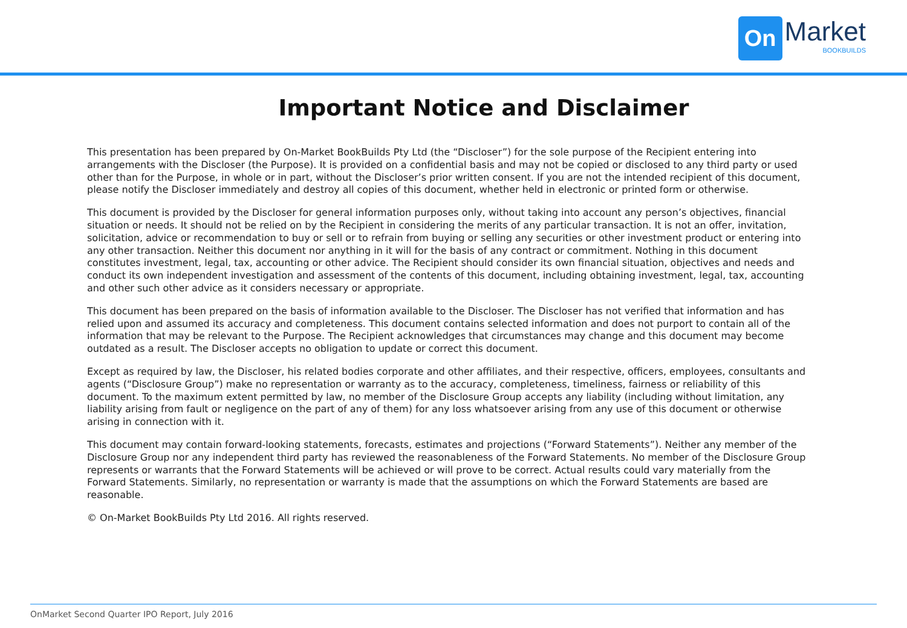On
Market
BOOKBUILDS
Important Notice and Disclaimer
This presentation has been prepared by On-Market BookBuilds Pty Ltd (the “Discloser”) for the sole purpose of the Recipient entering into arrangements with the Discloser (the Purpose). It is provided on a confidential basis and may not be copied or disclosed to any third party or used other than for the Purpose, in whole or in part, without the Discloser’s prior written consent. If you are not the intended recipient of this document, please notify the Discloser immediately and destroy all copies of this document, whether held in electronic or printed form or otherwise.
This document is provided by the Discloser for general information purposes only, without taking into account any person’s objectives, financial situation or needs. It should not be relied on by the Recipient in considering the merits of any particular transaction. It is not an offer, invitation, solicitation, advice or recommendation to buy or sell or to refrain from buying or selling any securities or other investment product or entering into any other transaction. Neither this document nor anything in it will for the basis of any contract or commitment. Nothing in this document constitutes investment, legal, tax, accounting or other advice. The Recipient should consider its own financial situation, objectives and needs and conduct its own independent investigation and assessment of the contents of this document, including obtaining investment, legal, tax, accounting and other such other advice as it considers necessary or appropriate.
This document has been prepared on the basis of information available to the Discloser. The Discloser has not verified that information and has relied upon and assumed its accuracy and completeness. This document contains selected information and does not purport to contain all of the information that may be relevant to the Purpose. The Recipient acknowledges that circumstances may change and this document may become outdated as a result. The Discloser accepts no obligation to update or correct this document.
Except as required by law, the Discloser, his related bodies corporate and other affiliates, and their respective, officers, employees, consultants and agents (“Disclosure Group”) make no representation or warranty as to the accuracy, completeness, timeliness, fairness or reliability of this document. To the maximum extent permitted by law, no member of the Disclosure Group accepts any liability (including without limitation, any liability arising from fault or negligence on the part of any of them) for any loss whatsoever arising from any use of this document or otherwise arising in connection with it.
This document may contain forward-looking statements, forecasts, estimates and projections (“Forward Statements”). Neither any member of the Disclosure Group nor any independent third party has reviewed the reasonableness of the Forward Statements. No member of the Disclosure Group represents or warrants that the Forward Statements will be achieved or will prove to be correct. Actual results could vary materially from the Forward Statements. Similarly, no representation or warranty is made that the assumptions on which the Forward Statements are based are reasonable.
© On-Market BookBuilds Pty Ltd 2016. All rights reserved.
OnMarket Second Quarter IPO Report, July 2016